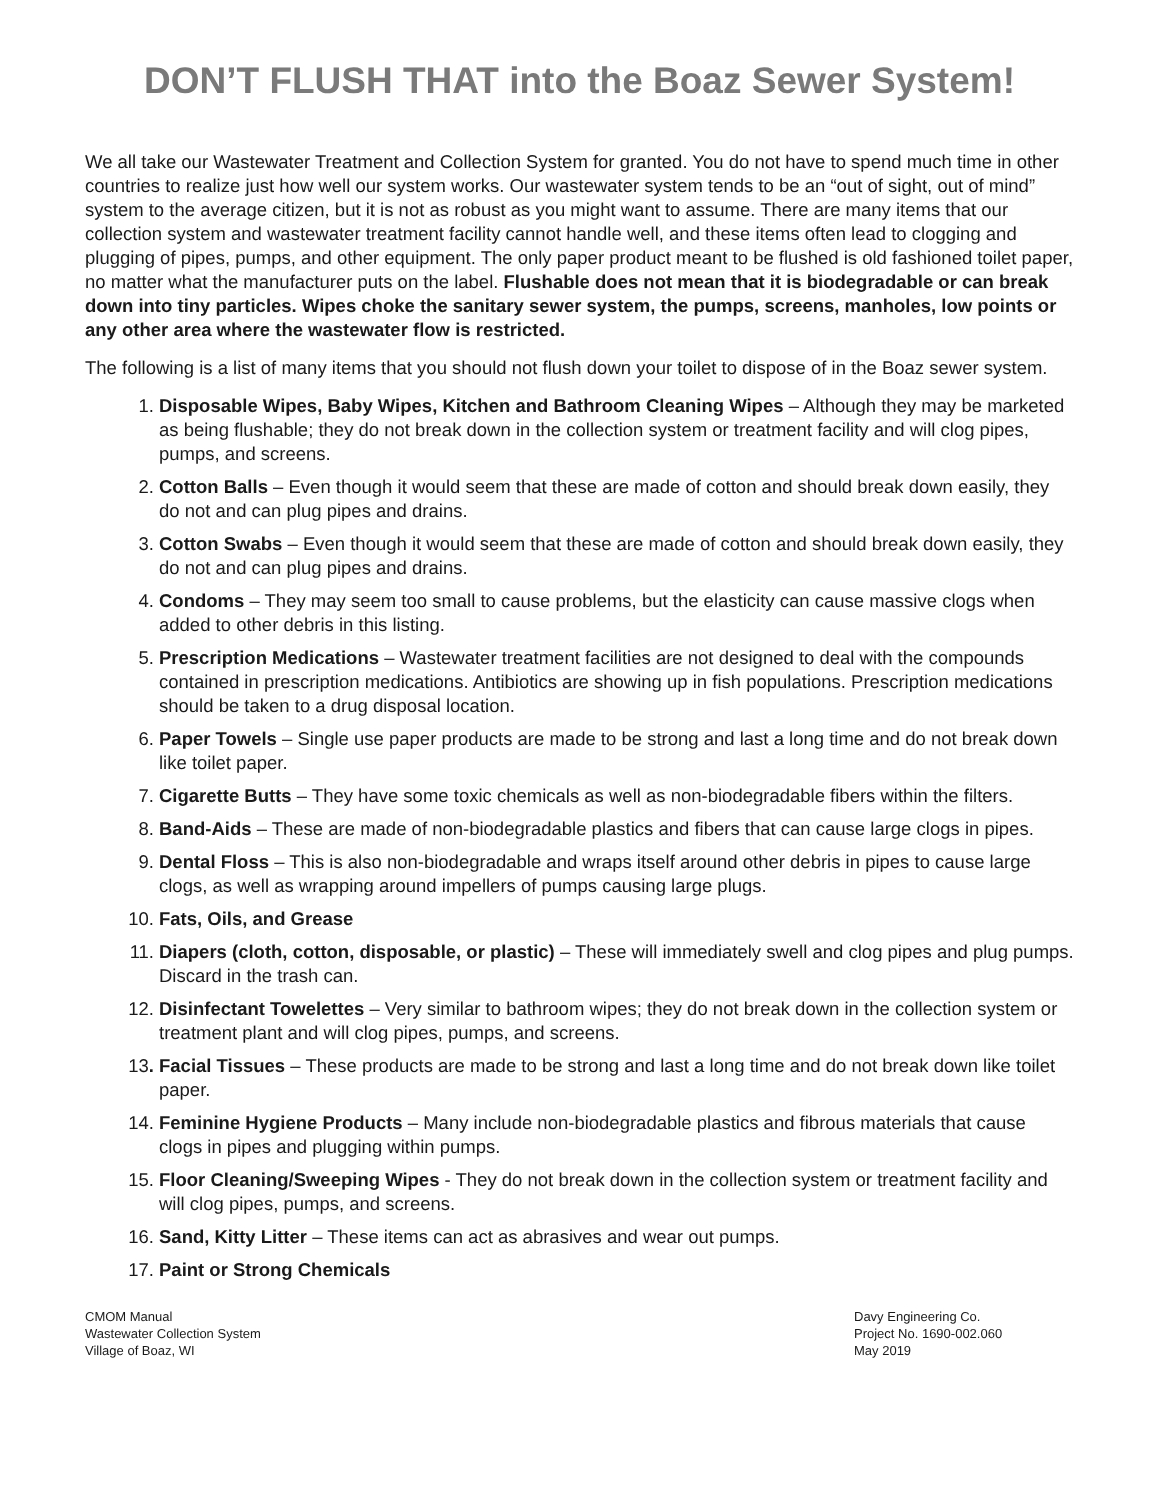DON’T FLUSH THAT into the Boaz Sewer System!
We all take our Wastewater Treatment and Collection System for granted. You do not have to spend much time in other countries to realize just how well our system works. Our wastewater system tends to be an “out of sight, out of mind” system to the average citizen, but it is not as robust as you might want to assume. There are many items that our collection system and wastewater treatment facility cannot handle well, and these items often lead to clogging and plugging of pipes, pumps, and other equipment. The only paper product meant to be flushed is old fashioned toilet paper, no matter what the manufacturer puts on the label. Flushable does not mean that it is biodegradable or can break down into tiny particles. Wipes choke the sanitary sewer system, the pumps, screens, manholes, low points or any other area where the wastewater flow is restricted.
The following is a list of many items that you should not flush down your toilet to dispose of in the Boaz sewer system.
1. Disposable Wipes, Baby Wipes, Kitchen and Bathroom Cleaning Wipes – Although they may be marketed as being flushable; they do not break down in the collection system or treatment facility and will clog pipes, pumps, and screens.
2. Cotton Balls – Even though it would seem that these are made of cotton and should break down easily, they do not and can plug pipes and drains.
3. Cotton Swabs – Even though it would seem that these are made of cotton and should break down easily, they do not and can plug pipes and drains.
4. Condoms – They may seem too small to cause problems, but the elasticity can cause massive clogs when added to other debris in this listing.
5. Prescription Medications – Wastewater treatment facilities are not designed to deal with the compounds contained in prescription medications. Antibiotics are showing up in fish populations. Prescription medications should be taken to a drug disposal location.
6. Paper Towels – Single use paper products are made to be strong and last a long time and do not break down like toilet paper.
7. Cigarette Butts – They have some toxic chemicals as well as non-biodegradable fibers within the filters.
8. Band-Aids – These are made of non-biodegradable plastics and fibers that can cause large clogs in pipes.
9. Dental Floss – This is also non-biodegradable and wraps itself around other debris in pipes to cause large clogs, as well as wrapping around impellers of pumps causing large plugs.
10. Fats, Oils, and Grease
11. Diapers (cloth, cotton, disposable, or plastic) – These will immediately swell and clog pipes and plug pumps. Discard in the trash can.
12. Disinfectant Towelettes – Very similar to bathroom wipes; they do not break down in the collection system or treatment plant and will clog pipes, pumps, and screens.
13. Facial Tissues – These products are made to be strong and last a long time and do not break down like toilet paper.
14. Feminine Hygiene Products – Many include non-biodegradable plastics and fibrous materials that cause clogs in pipes and plugging within pumps.
15. Floor Cleaning/Sweeping Wipes - They do not break down in the collection system or treatment facility and will clog pipes, pumps, and screens.
16. Sand, Kitty Litter – These items can act as abrasives and wear out pumps.
17. Paint or Strong Chemicals
CMOM Manual
Wastewater Collection System
Village of Boaz, WI
Davy Engineering Co.
Project No. 1690-002.060
May 2019